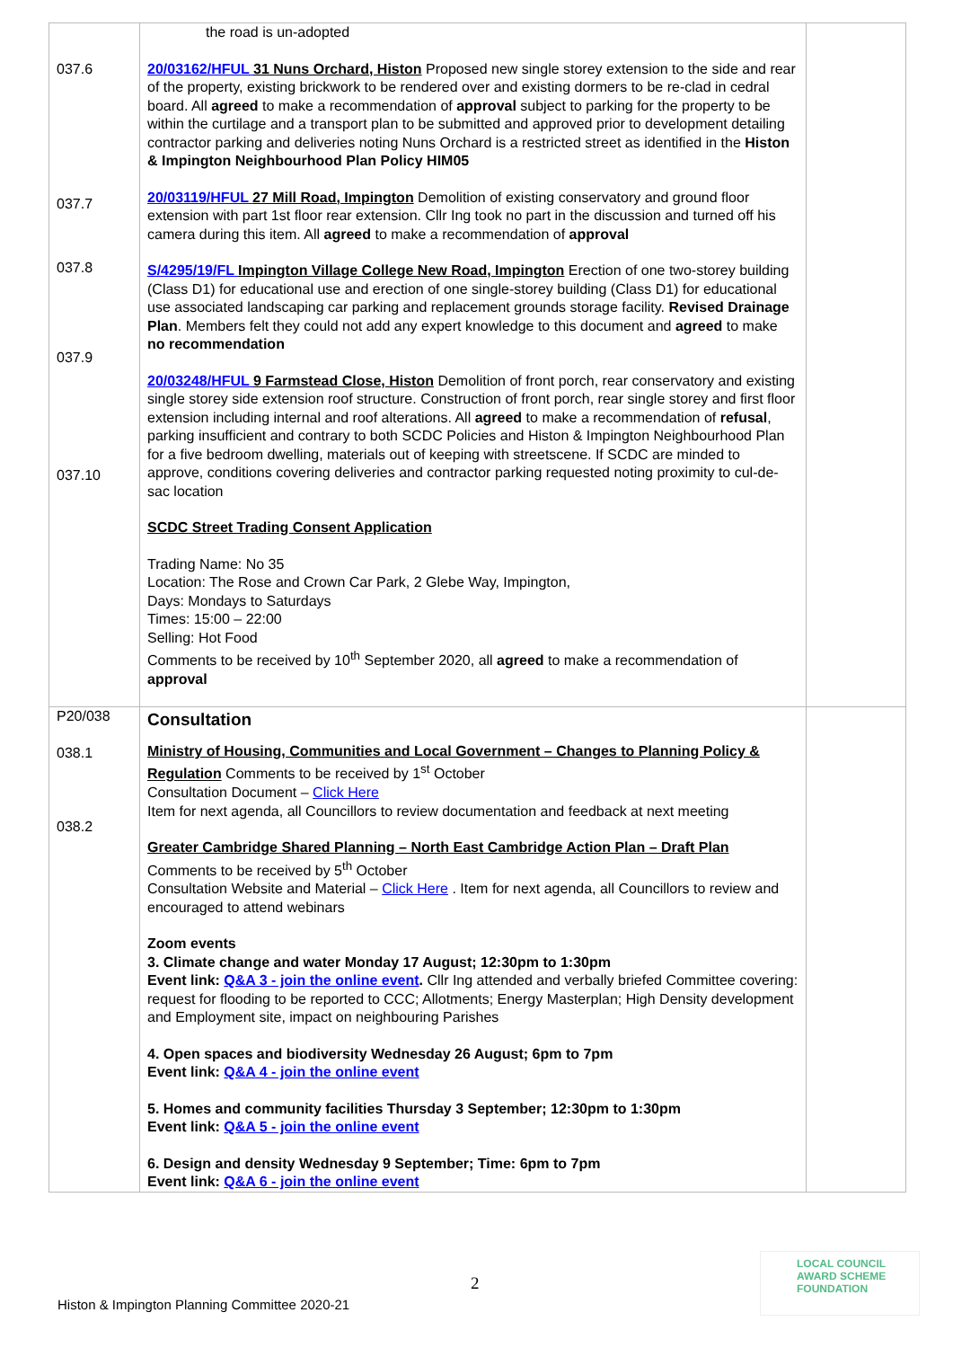| 037.6 037.7 037.8 037.9 037.10 | the road is un-adopted 20/03162/HFUL 31 Nuns Orchard, Histon Proposed new single storey extension to the side and rear of the property, existing brickwork to be rendered over and existing dormers to be re-clad in cedral board. All agreed to make a recommendation of approval subject to parking for the property to be within the curtilage and a transport plan to be submitted and approved prior to development detailing contractor parking and deliveries noting Nuns Orchard is a restricted street as identified in the Histon & Impington Neighbourhood Plan Policy HIM05 20/03119/HFUL 27 Mill Road, Impington Demolition of existing conservatory and ground floor extension with part 1st floor rear extension. Cllr Ing took no part in the discussion and turned off his camera during this item. All agreed to make a recommendation of approval S/4295/19/FL Impington Village College New Road, Impington Erection of one two-storey building (Class D1) for educational use and erection of one single-storey building (Class D1) for educational use associated landscaping car parking and replacement grounds storage facility. Revised Drainage Plan . Members felt they could not add any expert knowledge to this document and agreed to make no recommendation 20/03248/HFUL 9 Farmstead Close, Histon Demolition of front porch, rear conservatory and existing single storey side extension roof structure. Construction of front porch, rear single storey and first floor extension including internal and roof alterations. All agreed to make a recommendation of refusal , parking insufficient and contrary to both SCDC Policies and Histon & Impington Neighbourhood Plan for a five bedroom dwelling, materials out of keeping with streetscene. If SCDC are minded to approve, conditions covering deliveries and contractor parking requested noting proximity to cul-de-sac location SCDC Street Trading Consent Application Trading Name: No 35 Location: The Rose and Crown Car Park, 2 Glebe Way, Impington, Days: Mondays to Saturdays Times: 15:00 – 22:00 Selling: Hot Food Comments to be received by 10<sup>th</sup> September 2020, all agreed to make a recommendation of approval | |
| P20/038 038.1 038.2 | Consultation Ministry of Housing, Communities and Local Government – Changes to Planning Policy & Regulation Comments to be received by 1<sup>st</sup> October Consultation Document – Click Here Item for next agenda, all Councillors to review documentation and feedback at next meeting Greater Cambridge Shared Planning – North East Cambridge Action Plan – Draft Plan Comments to be received by 5<sup>th</sup> October Consultation Website and Material – Click Here . Item for next agenda, all Councillors to review and encouraged to attend webinars Zoom events 3. Climate change and water Monday 17 August; 12:30pm to 1:30pm Event link: Q&A 3 - join the online event . Cllr Ing attended and verbally briefed Committee covering: request for flooding to be reported to CCC; Allotments; Energy Masterplan; High Density development and Employment site, impact on neighbouring Parishes 4. Open spaces and biodiversity Wednesday 26 August; 6pm to 7pm Event link: Q&A 4 - join the online event 5. Homes and community facilities Thursday 3 September; 12:30pm to 1:30pm Event link: Q&A 5 - join the online event 6. Design and density Wednesday 9 September; Time: 6pm to 7pm Event link: Q&A 6 - join the online event | |
2
Histon & Impington Planning Committee 2020-21
LOCAL COUNCIL
AWARD SCHEME
FOUNDATION